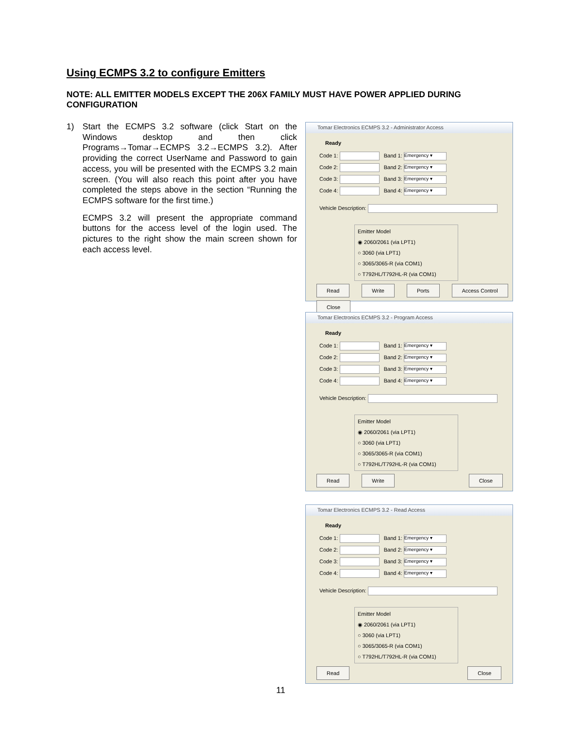Using ECMPS 3.2 to configure Emitters
NOTE: ALL EMITTER MODELS EXCEPT THE 206X FAMILY MUST HAVE POWER APPLIED DURING CONFIGURATION
1)
Start the ECMPS 3.2 software (click Start on the Windows desktop and then click Programs→Tomar→ECMPS 3.2→ECMPS 3.2). After providing the correct UserName and Password to gain access, you will be presented with the ECMPS 3.2 main screen. (You will also reach this point after you have completed the steps above in the section “Running the ECMPS software for the first time.)
ECMPS 3.2 will present the appropriate command buttons for the access level of the login used. The pictures to the right show the main screen shown for each access level.
Tomar Electronics ECMPS 3.2 - Administrator Access
Ready
Code 1: Band 1: Emergency ▾
Code 2: Band 2: Emergency ▾
Code 3: Band 3: Emergency ▾
Code 4: Band 4: Emergency ▾
Vehicle Description:
Emitter Model
◉ 2060/2061 (via LPT1)
○ 3060 (via LPT1)
○ 3065/3065-R (via COM1)
○ T792HL/T792HL-R (via COM1)
Read Write Ports Access Control Close
Tomar Electronics ECMPS 3.2 - Program Access
Ready
Code 1: Band 1: Emergency ▾
Code 2: Band 2: Emergency ▾
Code 3: Band 3: Emergency ▾
Code 4: Band 4: Emergency ▾
Vehicle Description:
Emitter Model
◉ 2060/2061 (via LPT1)
○ 3060 (via LPT1)
○ 3065/3065-R (via COM1)
○ T792HL/T792HL-R (via COM1)
Read Write Close
Tomar Electronics ECMPS 3.2 - Read Access
Ready
Code 1: Band 1: Emergency ▾
Code 2: Band 2: Emergency ▾
Code 3: Band 3: Emergency ▾
Code 4: Band 4: Emergency ▾
Vehicle Description:
Emitter Model
◉ 2060/2061 (via LPT1)
○ 3060 (via LPT1)
○ 3065/3065-R (via COM1)
○ T792HL/T792HL-R (via COM1)
Read Close
11